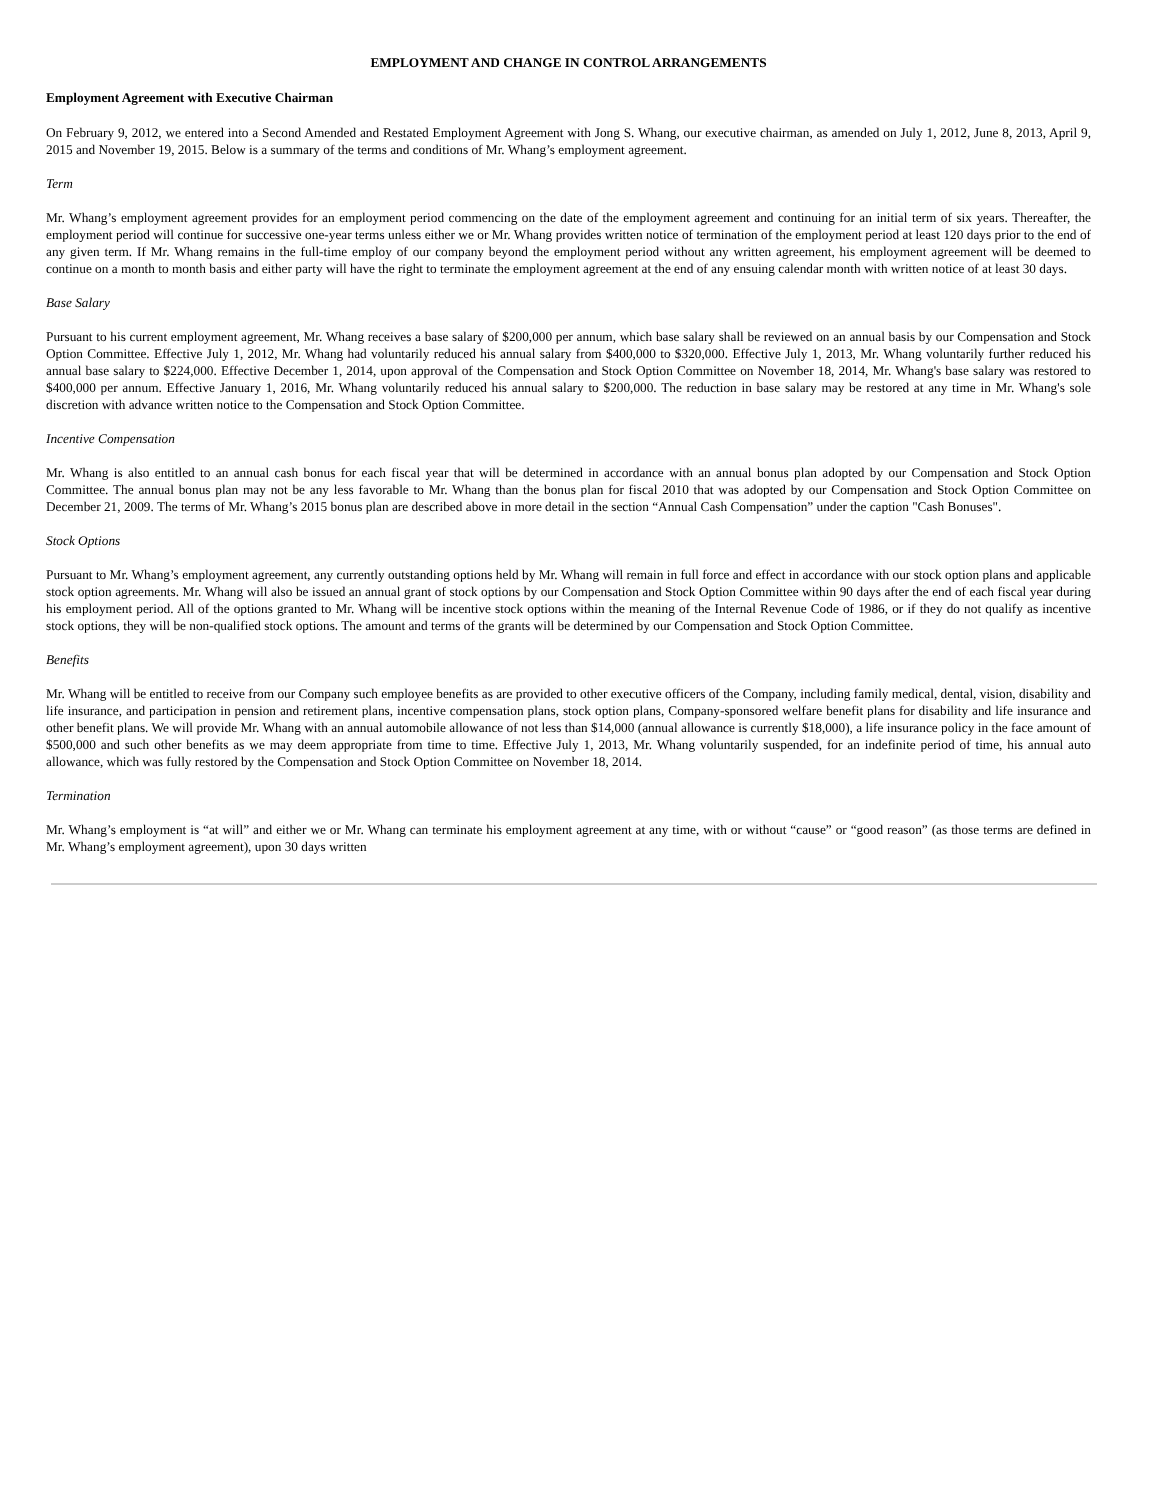EMPLOYMENT AND CHANGE IN CONTROL ARRANGEMENTS
Employment Agreement with Executive Chairman
On February 9, 2012, we entered into a Second Amended and Restated Employment Agreement with Jong S. Whang, our executive chairman, as amended on July 1, 2012, June 8, 2013, April 9, 2015 and November 19, 2015. Below is a summary of the terms and conditions of Mr. Whang’s employment agreement.
Term
Mr. Whang’s employment agreement provides for an employment period commencing on the date of the employment agreement and continuing for an initial term of six years. Thereafter, the employment period will continue for successive one-year terms unless either we or Mr. Whang provides written notice of termination of the employment period at least 120 days prior to the end of any given term. If Mr. Whang remains in the full-time employ of our company beyond the employment period without any written agreement, his employment agreement will be deemed to continue on a month to month basis and either party will have the right to terminate the employment agreement at the end of any ensuing calendar month with written notice of at least 30 days.
Base Salary
Pursuant to his current employment agreement, Mr. Whang receives a base salary of $200,000 per annum, which base salary shall be reviewed on an annual basis by our Compensation and Stock Option Committee. Effective July 1, 2012, Mr. Whang had voluntarily reduced his annual salary from $400,000 to $320,000. Effective July 1, 2013, Mr. Whang voluntarily further reduced his annual base salary to $224,000. Effective December 1, 2014, upon approval of the Compensation and Stock Option Committee on November 18, 2014, Mr. Whang's base salary was restored to $400,000 per annum. Effective January 1, 2016, Mr. Whang voluntarily reduced his annual salary to $200,000. The reduction in base salary may be restored at any time in Mr. Whang's sole discretion with advance written notice to the Compensation and Stock Option Committee.
Incentive Compensation
Mr. Whang is also entitled to an annual cash bonus for each fiscal year that will be determined in accordance with an annual bonus plan adopted by our Compensation and Stock Option Committee. The annual bonus plan may not be any less favorable to Mr. Whang than the bonus plan for fiscal 2010 that was adopted by our Compensation and Stock Option Committee on December 21, 2009. The terms of Mr. Whang’s 2015 bonus plan are described above in more detail in the section “Annual Cash Compensation” under the caption "Cash Bonuses".
Stock Options
Pursuant to Mr. Whang’s employment agreement, any currently outstanding options held by Mr. Whang will remain in full force and effect in accordance with our stock option plans and applicable stock option agreements. Mr. Whang will also be issued an annual grant of stock options by our Compensation and Stock Option Committee within 90 days after the end of each fiscal year during his employment period. All of the options granted to Mr. Whang will be incentive stock options within the meaning of the Internal Revenue Code of 1986, or if they do not qualify as incentive stock options, they will be non-qualified stock options. The amount and terms of the grants will be determined by our Compensation and Stock Option Committee.
Benefits
Mr. Whang will be entitled to receive from our Company such employee benefits as are provided to other executive officers of the Company, including family medical, dental, vision, disability and life insurance, and participation in pension and retirement plans, incentive compensation plans, stock option plans, Company-sponsored welfare benefit plans for disability and life insurance and other benefit plans. We will provide Mr. Whang with an annual automobile allowance of not less than $14,000 (annual allowance is currently $18,000), a life insurance policy in the face amount of $500,000 and such other benefits as we may deem appropriate from time to time. Effective July 1, 2013, Mr. Whang voluntarily suspended, for an indefinite period of time, his annual auto allowance, which was fully restored by the Compensation and Stock Option Committee on November 18, 2014.
Termination
Mr. Whang’s employment is “at will” and either we or Mr. Whang can terminate his employment agreement at any time, with or without “cause” or “good reason” (as those terms are defined in Mr. Whang’s employment agreement), upon 30 days written